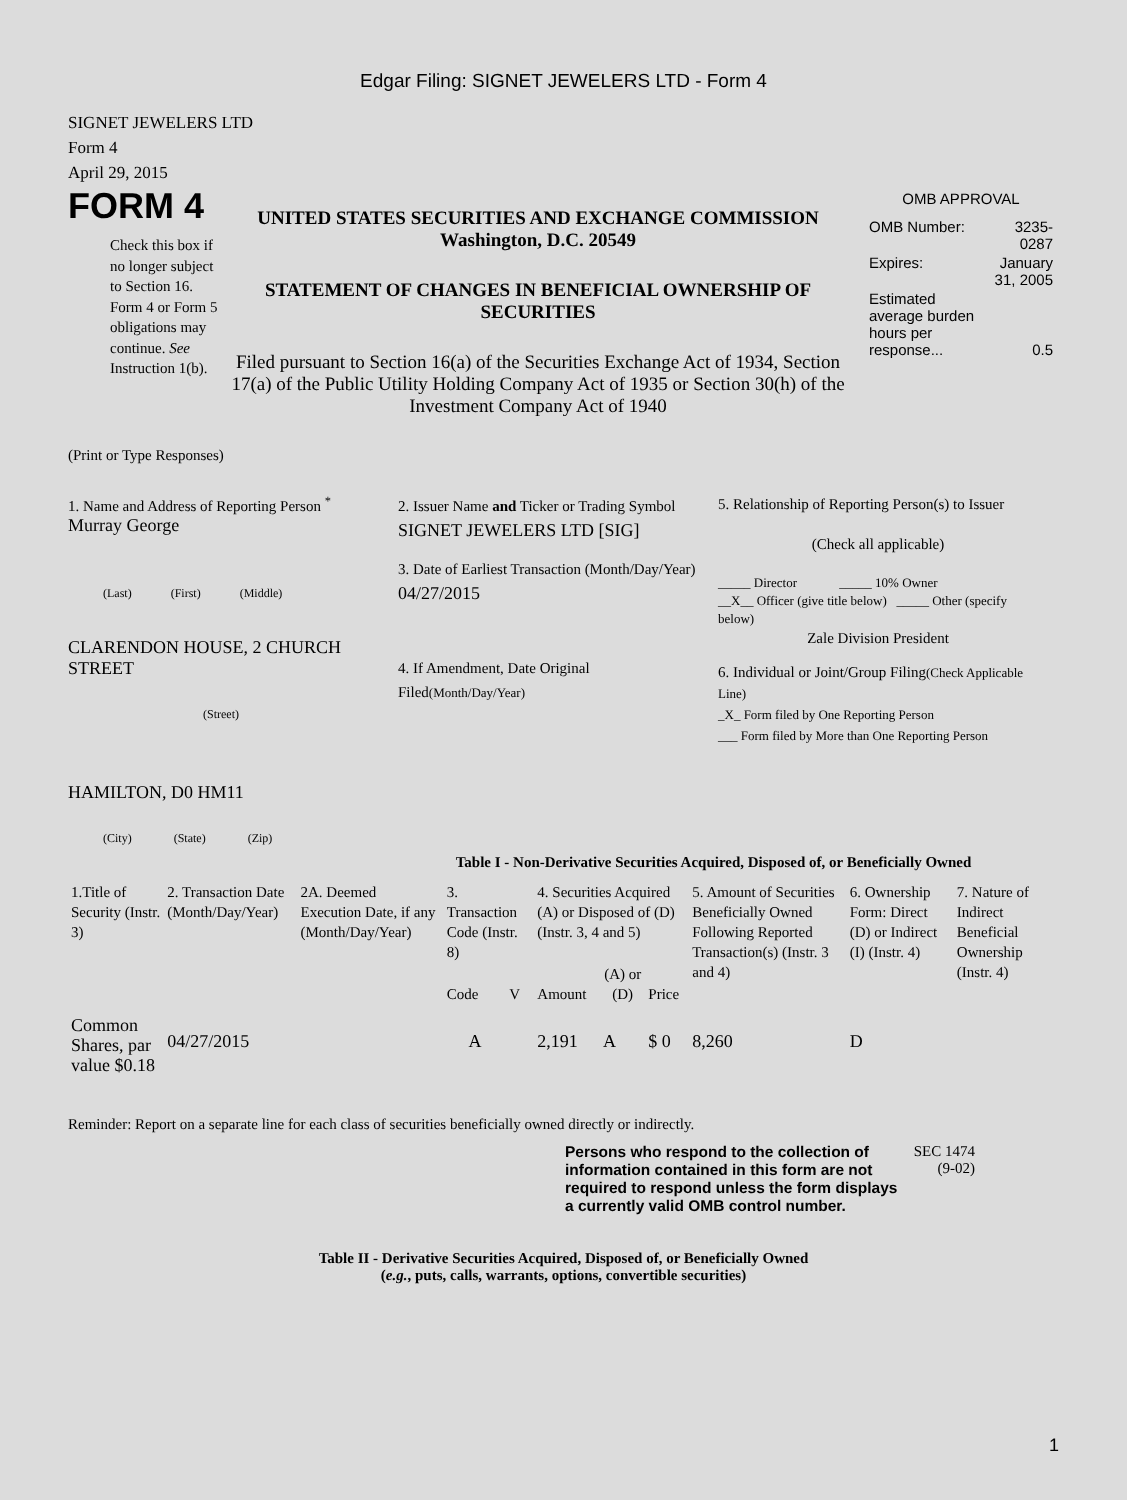Edgar Filing: SIGNET JEWELERS LTD - Form 4
SIGNET JEWELERS LTD
Form 4
April 29, 2015
FORM 4
Check this box if no longer subject to Section 16. Form 4 or Form 5 obligations may continue. See Instruction 1(b).
UNITED STATES SECURITIES AND EXCHANGE COMMISSION
Washington, D.C. 20549
STATEMENT OF CHANGES IN BENEFICIAL OWNERSHIP OF SECURITIES
Filed pursuant to Section 16(a) of the Securities Exchange Act of 1934, Section 17(a) of the Public Utility Holding Company Act of 1935 or Section 30(h) of the Investment Company Act of 1940
OMB APPROVAL
| OMB Number: | 3235-0287 |
| Expires: | January 31, 2005 |
| Estimated average burden hours per response... | 0.5 |
(Print or Type Responses)
1. Name and Address of Reporting Person <sup>*</sup>
Murray George
(Last) (First) (Middle)
CLARENDON HOUSE, 2 CHURCH STREET
(Street)
HAMILTON, D0 HM11
(City) (State) (Zip)
2. Issuer Name and Ticker or Trading Symbol
SIGNET JEWELERS LTD [SIG]
3. Date of Earliest Transaction (Month/Day/Year)
04/27/2015
4. If Amendment, Date Original Filed(Month/Day/Year)
5. Relationship of Reporting Person(s) to Issuer
(Check all applicable)
_____ Director _____ 10% Owner
__X__ Officer (give title below) _____ Other (specify below)
Zale Division President
6. Individual or Joint/Group Filing(Check Applicable Line)
_X_ Form filed by One Reporting Person
___ Form filed by More than One Reporting Person
Table I - Non-Derivative Securities Acquired, Disposed of, or Beneficially Owned
| 1.Title of Security (Instr. 3) | 2. Transaction Date (Month/Day/Year) | 2A. Deemed Execution Date, if any (Month/Day/Year) | 3. Transaction Code (Instr. 8) | | 4. Securities Acquired (A) or Disposed of (D) (Instr. 3, 4 and 5) | | | 5. Amount of Securities Beneficially Owned Following Reported Transaction(s) (Instr. 3 and 4) | 6. Ownership Form: Direct (D) or Indirect (I) (Instr. 4) | 7. Nature of Indirect Beneficial Ownership (Instr. 4) |
| | | | Code | V | Amount | (A) or (D) | Price | | | |
| Common Shares, par value $0.18 | 04/27/2015 | | A | | 2,191 | A | $ 0 | 8,260 | D | |
Reminder: Report on a separate line for each class of securities beneficially owned directly or indirectly.
Persons who respond to the collection of information contained in this form are not required to respond unless the form displays a currently valid OMB control number.
SEC 1474 (9-02)
Table II - Derivative Securities Acquired, Disposed of, or Beneficially Owned
(e.g., puts, calls, warrants, options, convertible securities)
1